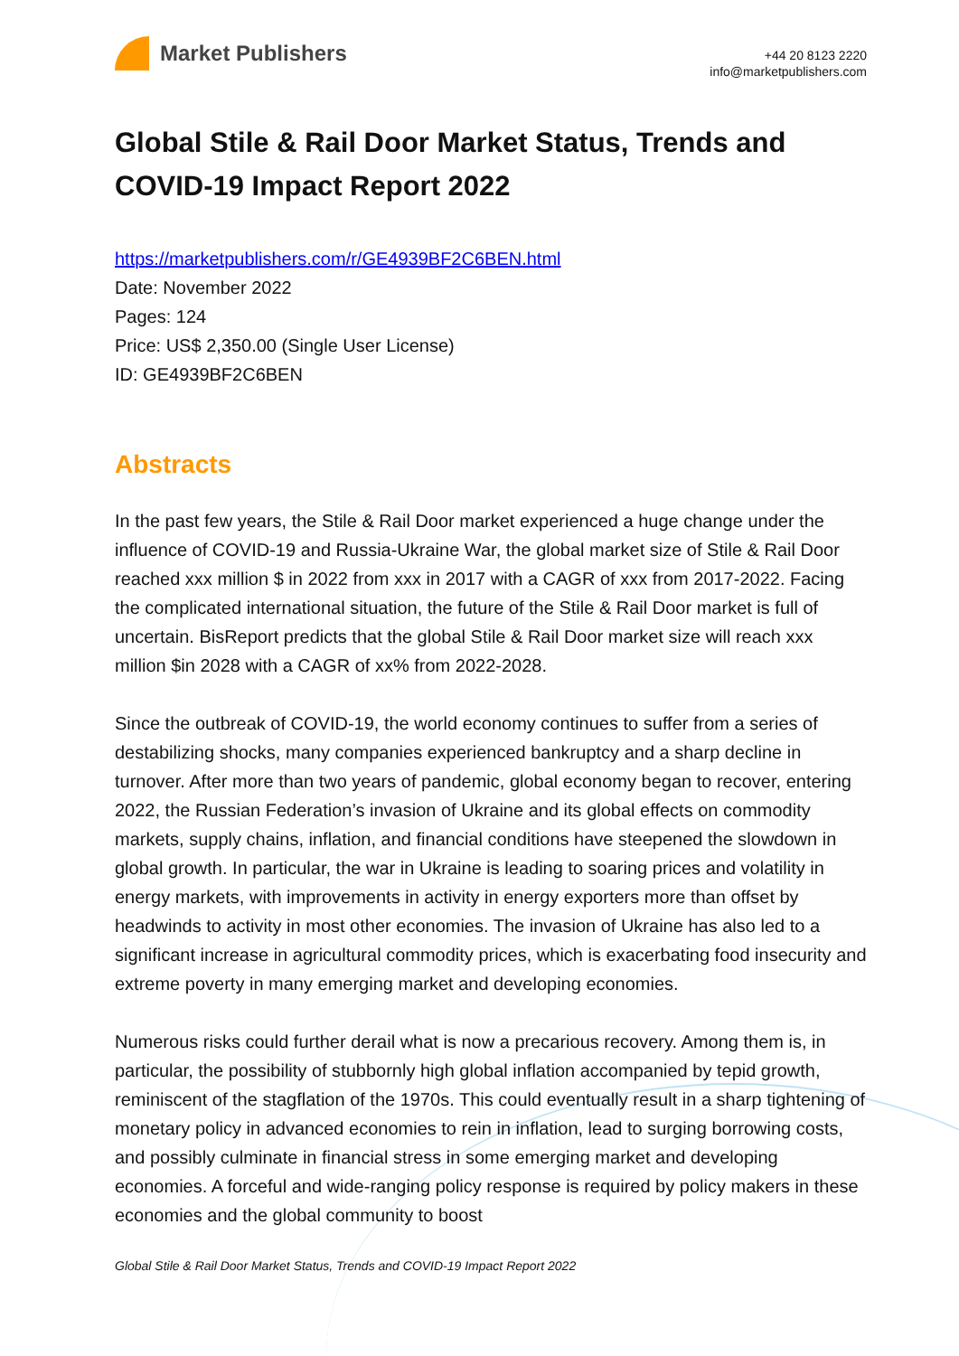Market Publishers
+44 20 8123 2220
info@marketpublishers.com
Global Stile & Rail Door Market Status, Trends and COVID-19 Impact Report 2022
https://marketpublishers.com/r/GE4939BF2C6BEN.html
Date: November 2022
Pages: 124
Price: US$ 2,350.00 (Single User License)
ID: GE4939BF2C6BEN
Abstracts
In the past few years, the Stile & Rail Door market experienced a huge change under the influence of COVID-19 and Russia-Ukraine War, the global market size of Stile & Rail Door reached xxx million $ in 2022 from xxx in 2017 with a CAGR of xxx from 2017-2022. Facing the complicated international situation, the future of the Stile & Rail Door market is full of uncertain. BisReport predicts that the global Stile & Rail Door market size will reach xxx million $in 2028 with a CAGR of xx% from 2022-2028.
Since the outbreak of COVID-19, the world economy continues to suffer from a series of destabilizing shocks, many companies experienced bankruptcy and a sharp decline in turnover. After more than two years of pandemic, global economy began to recover, entering 2022, the Russian Federation’s invasion of Ukraine and its global effects on commodity markets, supply chains, inflation, and financial conditions have steepened the slowdown in global growth. In particular, the war in Ukraine is leading to soaring prices and volatility in energy markets, with improvements in activity in energy exporters more than offset by headwinds to activity in most other economies. The invasion of Ukraine has also led to a significant increase in agricultural commodity prices, which is exacerbating food insecurity and extreme poverty in many emerging market and developing economies.
Numerous risks could further derail what is now a precarious recovery. Among them is, in particular, the possibility of stubbornly high global inflation accompanied by tepid growth, reminiscent of the stagflation of the 1970s. This could eventually result in a sharp tightening of monetary policy in advanced economies to rein in inflation, lead to surging borrowing costs, and possibly culminate in financial stress in some emerging market and developing economies. A forceful and wide-ranging policy response is required by policy makers in these economies and the global community to boost
Global Stile & Rail Door Market Status, Trends and COVID-19 Impact Report 2022